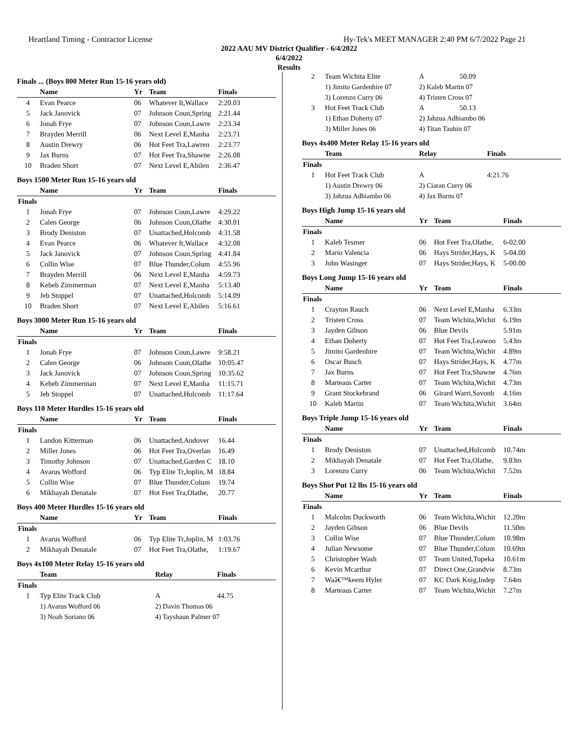Heartland Timing - Contractor License Hy-Tek's MEET MANAGER 2:40 PM 6/7/2022 Page 21
2022 AAU MV District Qualifier - 6/4/2022
6/4/2022
Results
Finals ... (Boys 800 Meter Run 15-16 years old)
| | Name | Yr | Team | Finals |
| --- | --- | --- | --- | --- |
| 4 | Evan Pearce | 06 | Whatever It,Wallace | 2:20.03 |
| 5 | Jack Janovick | 07 | Johnson Coun,Spring | 2:21.44 |
| 6 | Jonah Frye | 07 | Johnson Coun,Lawre | 2:23.34 |
| 7 | Brayden Merrill | 06 | Next Level E,Manha | 2:23.71 |
| 8 | Austin Drewry | 06 | Hot Feet Tra,Lawren | 2:23.77 |
| 9 | Jax Burns | 07 | Hot Feet Tra,Shawne | 2:26.08 |
| 10 | Braden Short | 07 | Next Level E,Abilen | 2:36.47 |
Boys 1500 Meter Run 15-16 years old
| | Name | Yr | Team | Finals |
| --- | --- | --- | --- | --- |
| Finals | | | | |
| 1 | Jonah Frye | 07 | Johnson Coun,Lawre | 4:29.22 |
| 2 | Calen George | 06 | Johnson Coun,Olathe | 4:30.01 |
| 3 | Brody Deniston | 07 | Unattached,Holcomb | 4:31.58 |
| 4 | Evan Pearce | 06 | Whatever It,Wallace | 4:32.08 |
| 5 | Jack Janovick | 07 | Johnson Coun,Spring | 4:41.84 |
| 6 | Collin Wise | 07 | Blue Thunder,Colum | 4:55.96 |
| 7 | Brayden Merrill | 06 | Next Level E,Manha | 4:59.73 |
| 8 | Kebeb Zimmerman | 07 | Next Level E,Manha | 5:13.40 |
| 9 | Jeb Stoppel | 07 | Unattached,Holcomb | 5:14.09 |
| 10 | Braden Short | 07 | Next Level E,Abilen | 5:16.61 |
Boys 3000 Meter Run 15-16 years old
| | Name | Yr | Team | Finals |
| --- | --- | --- | --- | --- |
| Finals | | | | |
| 1 | Jonah Frye | 07 | Johnson Coun,Lawre | 9:58.21 |
| 2 | Calen George | 06 | Johnson Coun,Olathe | 10:05.47 |
| 3 | Jack Janovick | 07 | Johnson Coun,Spring | 10:35.62 |
| 4 | Kebeb Zimmerman | 07 | Next Level E,Manha | 11:15.71 |
| 5 | Jeb Stoppel | 07 | Unattached,Holcomb | 11:17.64 |
Boys 110 Meter Hurdles 15-16 years old
| | Name | Yr | Team | Finals |
| --- | --- | --- | --- | --- |
| Finals | | | | |
| 1 | Landon Kitterman | 06 | Unattached,Andover | 16.44 |
| 2 | Miller Jones | 06 | Hot Feet Tra,Overlan | 16.49 |
| 3 | Timothy Johnson | 07 | Unattached,Garden C | 18.10 |
| 4 | Avarus Wofford | 06 | Typ Elite Tr,Joplin, M | 18.84 |
| 5 | Collin Wise | 07 | Blue Thunder,Colum | 19.74 |
| 6 | Mikhayah Denatale | 07 | Hot Feet Tra,Olathe, | 20.77 |
Boys 400 Meter Hurdles 15-16 years old
| | Name | Yr | Team | Finals |
| --- | --- | --- | --- | --- |
| Finals | | | | |
| 1 | Avarus Wofford | 06 | Typ Elite Tr,Joplin, M | 1:03.76 |
| 2 | Mikhayah Denatale | 07 | Hot Feet Tra,Olathe, | 1:19.67 |
Boys 4x100 Meter Relay 15-16 years old
| | Team | Relay | | Finals |
| --- | --- | --- | --- | --- |
| Finals | | | | |
| 1 | Typ Elite Track Club | A | | 44.75 |
| | 1) Avarus Wofford 06 | 2) Davin Thomas 06 | | |
| | 3) Noah Soriano 06 | 4) Tayshaun Palmer 07 | | |
| 2 | Team Wichita Elite | A | 50.09 |
| | 1) Jimito Gardenhire 07 | 2) Kaleb Martin 07 | |
| | 3) Lorenzo Curry 06 | 4) Tristen Cross 07 | |
| 3 | Hot Feet Track Club | A | 50.13 |
| | 1) Ethan Doherty 07 | 2) Jahzua Adhiambo 06 | |
| | 3) Miller Jones 06 | 4) Titan Taubin 07 | |
Boys 4x400 Meter Relay 15-16 years old
| | Team | Relay | | Finals |
| --- | --- | --- | --- | --- |
| Finals | | | | |
| 1 | Hot Feet Track Club | A | | 4:21.76 |
| | 1) Austin Drewry 06 | 2) Ciaran Curry 06 | | |
| | 3) Jahzua Adhiambo 06 | 4) Jax Burns 07 | | |
Boys High Jump 15-16 years old
| | Name | Yr | Team | Finals |
| --- | --- | --- | --- | --- |
| Finals | | | | |
| 1 | Kaleb Tesmer | 06 | Hot Feet Tra,Olathe, | 6-02.00 |
| 2 | Mario Valencia | 06 | Hays Strider,Hays, K | 5-04.00 |
| 3 | John Wasinger | 07 | Hays Strider,Hays, K | 5-00.00 |
Boys Long Jump 15-16 years old
| | Name | Yr | Team | Finals |
| --- | --- | --- | --- | --- |
| Finals | | | | |
| 1 | Crayton Rauch | 06 | Next Level E,Manha | 6.33m |
| 2 | Tristen Cross | 07 | Team Wichita,Wichit | 6.19m |
| 3 | Jayden Gibson | 06 | Blue Devils | 5.91m |
| 4 | Ethan Doherty | 07 | Hot Feet Tra,Leawoo | 5.43m |
| 5 | Jimito Gardenhire | 07 | Team Wichita,Wichit | 4.89m |
| 6 | Oscar Busch | 07 | Hays Strider,Hays, K | 4.77m |
| 7 | Jax Burns | 07 | Hot Feet Tra,Shawne | 4.76m |
| 8 | Marteaus Carter | 07 | Team Wichita,Wichit | 4.73m |
| 9 | Grant Stockebrand | 06 | Girard Warri,Savonb | 4.16m |
| 10 | Kaleb Martin | 07 | Team Wichita,Wichit | 3.64m |
Boys Triple Jump 15-16 years old
| | Name | Yr | Team | Finals |
| --- | --- | --- | --- | --- |
| Finals | | | | |
| 1 | Brody Deniston | 07 | Unattached,Holcomb | 10.74m |
| 2 | Mikhayah Denatale | 07 | Hot Feet Tra,Olathe, | 9.83m |
| 3 | Lorenzo Curry | 06 | Team Wichita,Wichit | 7.52m |
Boys Shot Put 12 lbs 15-16 years old
| | Name | Yr | Team | Finals |
| --- | --- | --- | --- | --- |
| Finals | | | | |
| 1 | Malcolm Duckworth | 06 | Team Wichita,Wichit | 12.20m |
| 2 | Jayden Gibson | 06 | Blue Devils | 11.50m |
| 3 | Collin Wise | 07 | Blue Thunder,Colum | 10.98m |
| 4 | Julian Newsome | 07 | Blue Thunder,Colum | 10.69m |
| 5 | Christopher Wash | 07 | Team United,Topeka | 10.61m |
| 6 | Kevin Mcarthur | 07 | Direct One,Grandvie | 8.73m |
| 7 | Waâ€™keem Hyler | 07 | KC Dark Knig,Indep | 7.64m |
| 8 | Marteaus Carter | 07 | Team Wichita,Wichit | 7.27m |